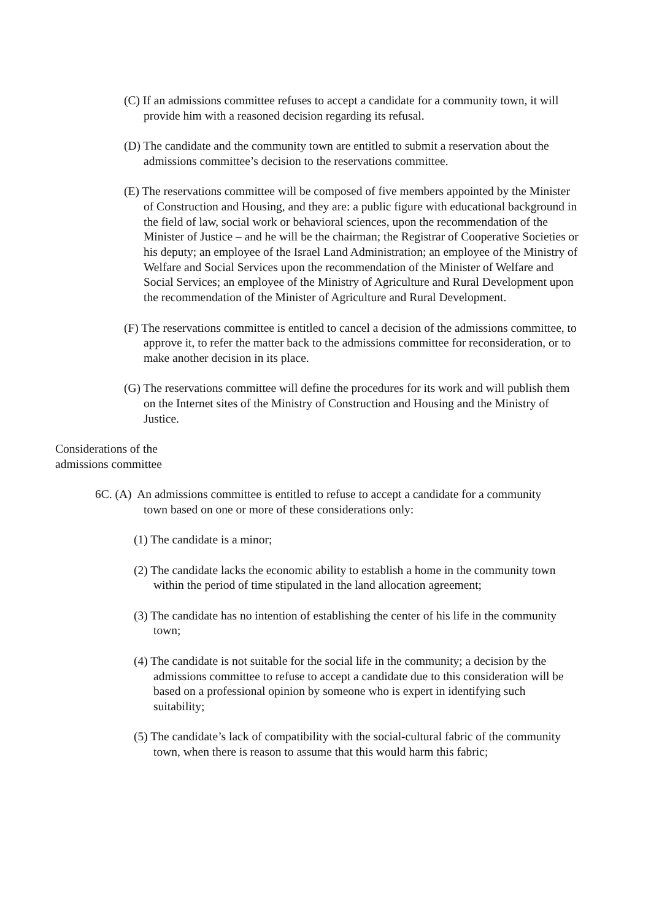(C) If an admissions committee refuses to accept a candidate for a community town, it will provide him with a reasoned decision regarding its refusal.
(D) The candidate and the community town are entitled to submit a reservation about the admissions committee’s decision to the reservations committee.
(E) The reservations committee will be composed of five members appointed by the Minister of Construction and Housing, and they are: a public figure with educational background in the field of law, social work or behavioral sciences, upon the recommendation of the Minister of Justice – and he will be the chairman; the Registrar of Cooperative Societies or his deputy; an employee of the Israel Land Administration; an employee of the Ministry of Welfare and Social Services upon the recommendation of the Minister of Welfare and Social Services; an employee of the Ministry of Agriculture and Rural Development upon the recommendation of the Minister of Agriculture and Rural Development.
(F) The reservations committee is entitled to cancel a decision of the admissions committee, to approve it, to refer the matter back to the admissions committee for reconsideration, or to make another decision in its place.
(G) The reservations committee will define the procedures for its work and will publish them on the Internet sites of the Ministry of Construction and Housing and the Ministry of Justice.
Considerations of the
admissions committee
6C. (A) An admissions committee is entitled to refuse to accept a candidate for a community town based on one or more of these considerations only:
(1) The candidate is a minor;
(2) The candidate lacks the economic ability to establish a home in the community town within the period of time stipulated in the land allocation agreement;
(3) The candidate has no intention of establishing the center of his life in the community town;
(4) The candidate is not suitable for the social life in the community; a decision by the admissions committee to refuse to accept a candidate due to this consideration will be based on a professional opinion by someone who is expert in identifying such suitability;
(5) The candidate’s lack of compatibility with the social-cultural fabric of the community town, when there is reason to assume that this would harm this fabric;